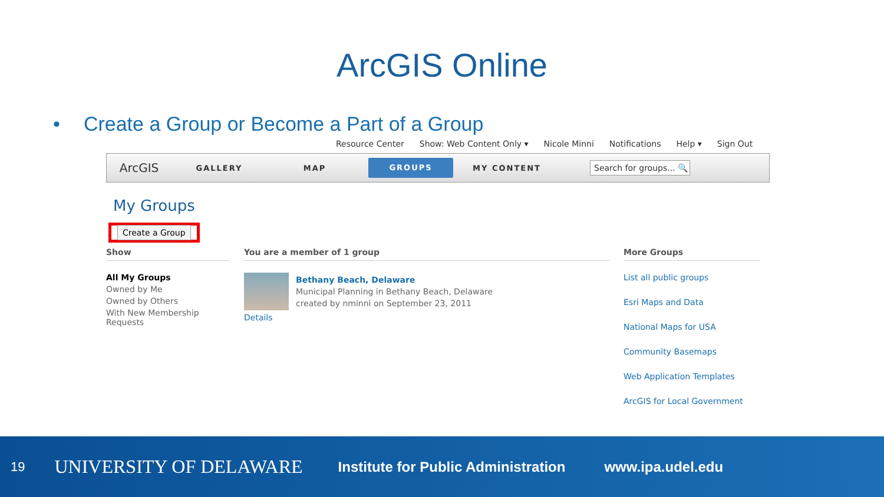ArcGIS Online
• Create a Group or Become a Part of a Group
Resource Center Show: Web Content Only ▾ Nicole Minni Notifications Help ▾ Sign Out
ArcGIS
GALLERY MAP
GROUPS
MY CONTENT
Search for groups... 🔍
My Groups
Create a Group
Show
All My Groups
Owned by Me
Owned by Others
With New Membership Requests
You are a member of 1 group
Bethany Beach, Delaware
Municipal Planning in Bethany Beach, Delaware
created by nminni on September 23, 2011
Details
More Groups
List all public groups
Esri Maps and Data
National Maps for USA
Community Basemaps
Web Application Templates
ArcGIS for Local Government
19 UNIVERSITY OF DELAWARE Institute for Public Administration www.ipa.udel.edu